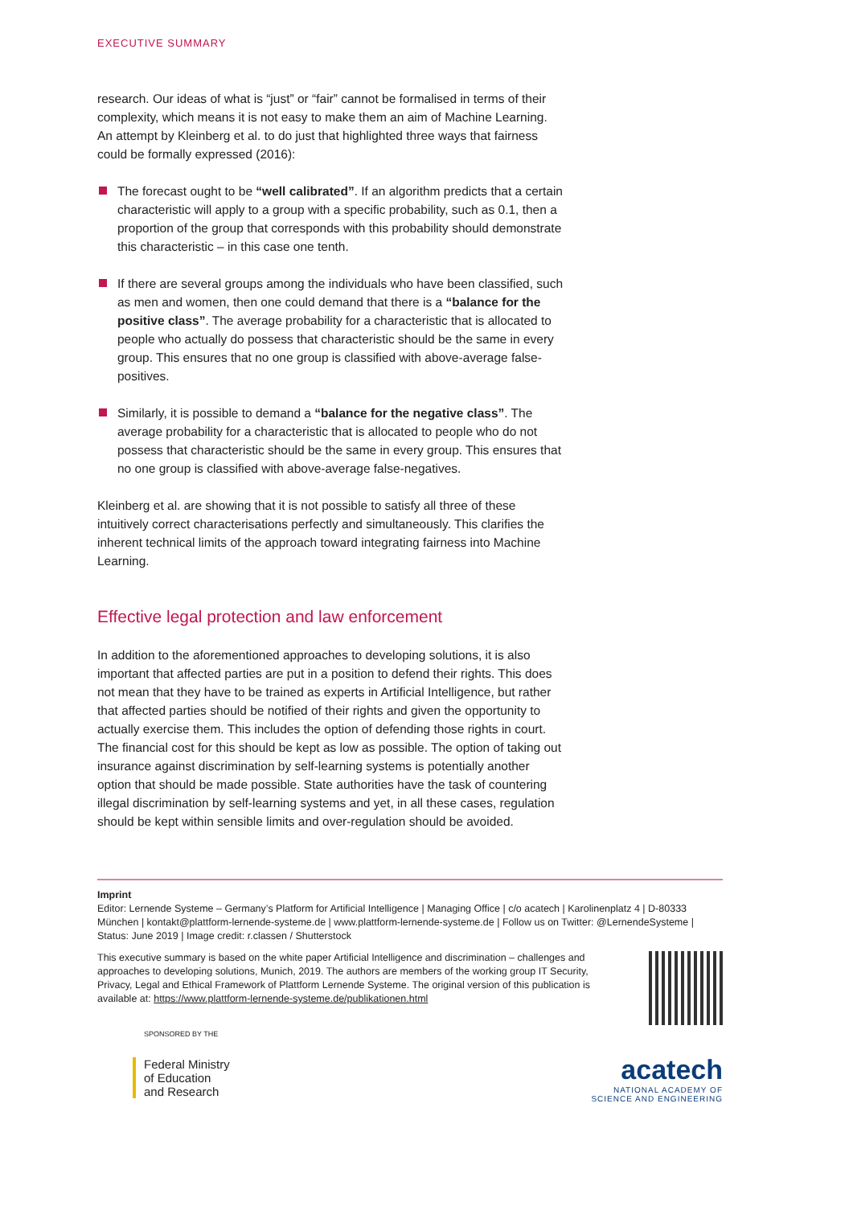EXECUTIVE SUMMARY
research. Our ideas of what is “just” or “fair” cannot be formalised in terms of their complexity, which means it is not easy to make them an aim of Machine Learning. An attempt by Kleinberg et al. to do just that highlighted three ways that fairness could be formally expressed (2016):
The forecast ought to be “well calibrated”. If an algorithm predicts that a certain characteristic will apply to a group with a specific probability, such as 0.1, then a proportion of the group that corresponds with this probabili­ty should demonstrate this characteristic – in this case one tenth.
If there are several groups among the individuals who have been classified, such as men and women, then one could demand that there is a “balance for the positive class”. The average probability for a characteristic that is allocated to people who actually do possess that characteristic should be the same in every group. This ensures that no one group is classified with above-average false-positives.
Similarly, it is possible to demand a “balance for the negative class”. The average probability for a characteristic that is allocated to people who do not possess that characteristic should be the same in every group. This ensures that no one group is classified with above-average false-negatives.
Kleinberg et al. are showing that it is not possible to satisfy all three of these intuitively correct characterisations perfectly and simultaneously. This clarifies the inherent technical limits of the approach toward integrating fairness into Machine Learning.
Effective legal protection and law enforcement
In addition to the aforementioned approaches to developing solutions, it is also important that affected parties are put in a position to defend their rights. This does not mean that they have to be trained as experts in Artificial Intel­ligence, but rather that affected parties should be notified of their rights and given the opportunity to actually exercise them. This includes the option of defending those rights in court. The financial cost for this should be kept as low as possible. The option of taking out insurance against discrimination by self-learning systems is potentially another option that should be made pos­sible. State authorities have the task of countering illegal discrimination by self-learning systems and yet, in all these cases, regulation should be kept within sensible limits and over-regulation should be avoided.
Imprint
Editor: Lernende Systeme – Germany’s Platform for Artificial Intelligence | Managing Office | c/o acatech | Karolinenplatz 4 | D-80333 München | kontakt@plattform-lernende-systeme.de | www.plattform-lernende-systeme.de | Follow us on Twitter: @LernendeSysteme | Status: June 2019 | Image credit: r.classen / Shutterstock
This executive summary is based on the white paper Artificial Intelligence and discrimination – challenges and approaches to developing solutions, Munich, 2019. The authors are members of the working group IT Security, Privacy, Legal and Ethical Framework of Plattform Lernende Systeme. The original version of this publication is available at: https://www.plattform-lernende-systeme.de/publikationen.html
SPONSORED BY THE
Federal Ministry
of Education
and Research
acatech
NATIONAL ACADEMY OF
SCIENCE AND ENGINEERING